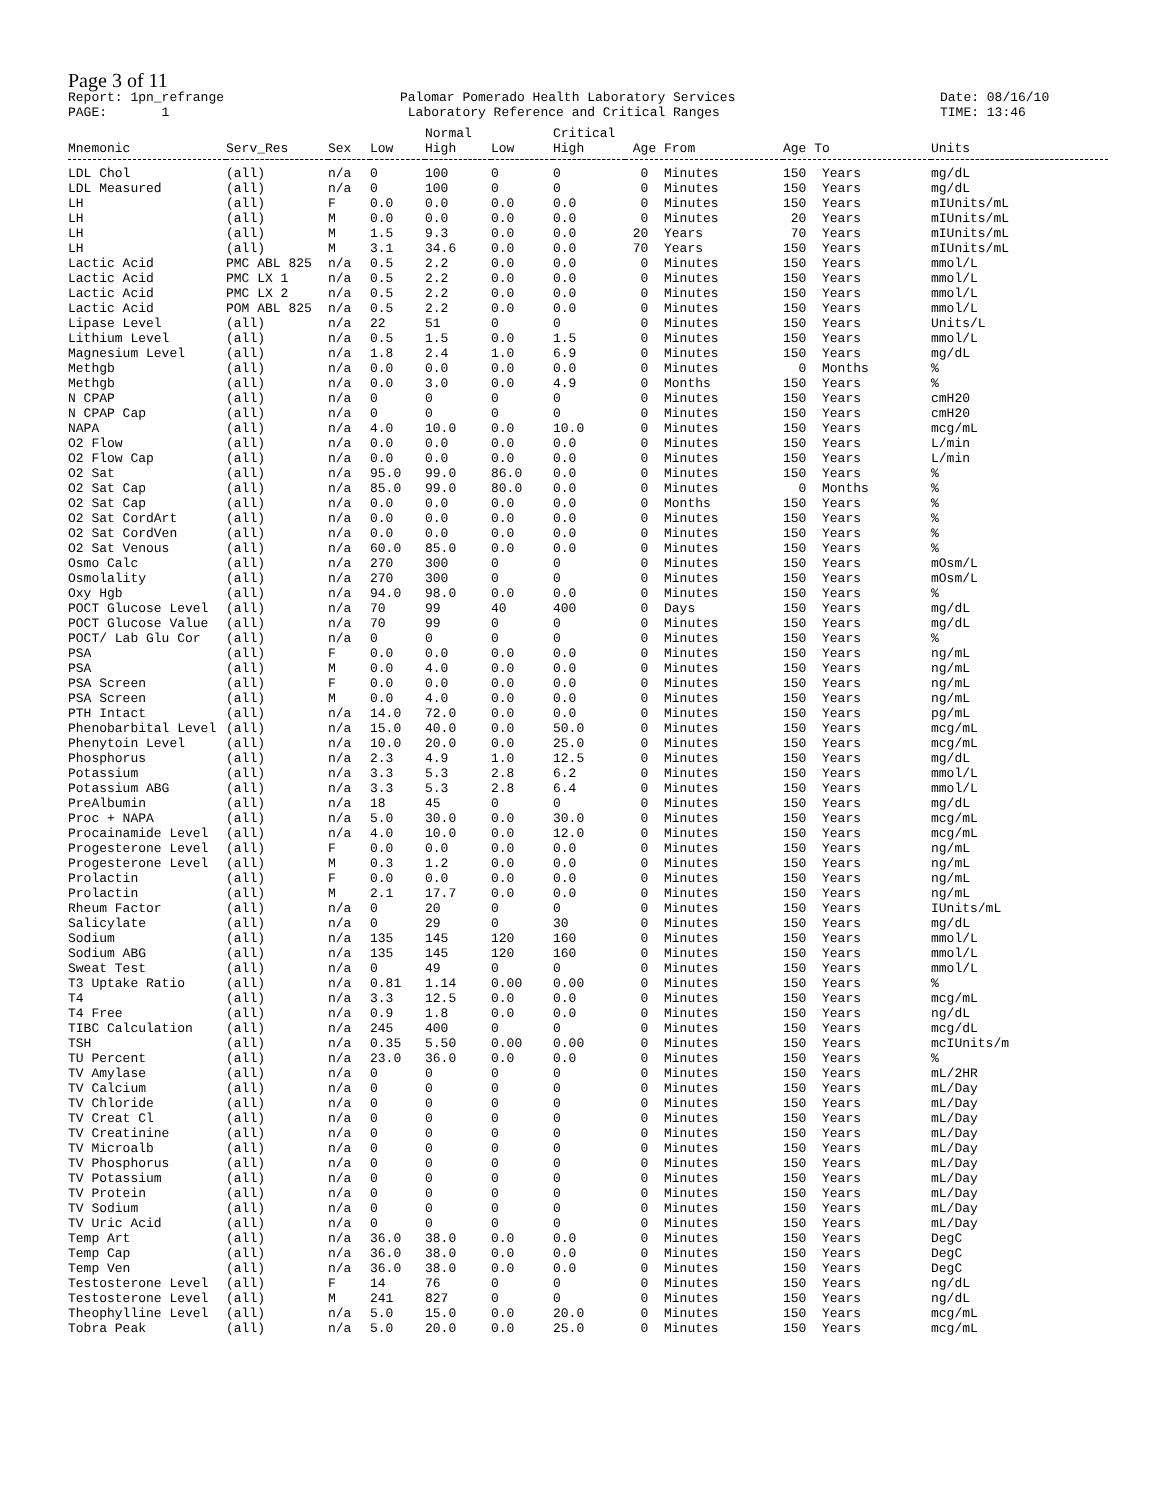Page 3 of 11
Report: 1pn_refrange PAGE: 1
Palomar Pomerado Health Laboratory Services Laboratory Reference and Critical Ranges
Date: 08/16/10 TIME: 13:46
| | | | | Normal | | Critical | | | |
| --- | --- | --- | --- | --- | --- | --- | --- | --- | --- |
| Mnemonic | Serv_Res | Sex | Low | High | Low | High | Age From | Age To | Units |
| LDL Chol | (all) | n/a | 0 | 100 | 0 | 0 | 0 Minutes | 150 Years | mg/dL |
| LDL Measured | (all) | n/a | 0 | 100 | 0 | 0 | 0 Minutes | 150 Years | mg/dL |
| LH | (all) | F | 0.0 | 0.0 | 0.0 | 0.0 | 0 Minutes | 150 Years | mIUnits/mL |
| LH | (all) | M | 0.0 | 0.0 | 0.0 | 0.0 | 0 Minutes | 20 Years | mIUnits/mL |
| LH | (all) | M | 1.5 | 9.3 | 0.0 | 0.0 | 20 Years | 70 Years | mIUnits/mL |
| LH | (all) | M | 3.1 | 34.6 | 0.0 | 0.0 | 70 Years | 150 Years | mIUnits/mL |
| Lactic Acid | PMC ABL 825 | n/a | 0.5 | 2.2 | 0.0 | 0.0 | 0 Minutes | 150 Years | mmol/L |
| Lactic Acid | PMC LX 1 | n/a | 0.5 | 2.2 | 0.0 | 0.0 | 0 Minutes | 150 Years | mmol/L |
| Lactic Acid | PMC LX 2 | n/a | 0.5 | 2.2 | 0.0 | 0.0 | 0 Minutes | 150 Years | mmol/L |
| Lactic Acid | POM ABL 825 | n/a | 0.5 | 2.2 | 0.0 | 0.0 | 0 Minutes | 150 Years | mmol/L |
| Lipase Level | (all) | n/a | 22 | 51 | 0 | 0 | 0 Minutes | 150 Years | Units/L |
| Lithium Level | (all) | n/a | 0.5 | 1.5 | 0.0 | 1.5 | 0 Minutes | 150 Years | mmol/L |
| Magnesium Level | (all) | n/a | 1.8 | 2.4 | 1.0 | 6.9 | 0 Minutes | 150 Years | mg/dL |
| Methgb | (all) | n/a | 0.0 | 0.0 | 0.0 | 0.0 | 0 Minutes | 0 Months | % |
| Methgb | (all) | n/a | 0.0 | 3.0 | 0.0 | 4.9 | 0 Months | 150 Years | % |
| N CPAP | (all) | n/a | 0 | 0 | 0 | 0 | 0 Minutes | 150 Years | cmH20 |
| N CPAP Cap | (all) | n/a | 0 | 0 | 0 | 0 | 0 Minutes | 150 Years | cmH20 |
| NAPA | (all) | n/a | 4.0 | 10.0 | 0.0 | 10.0 | 0 Minutes | 150 Years | mcg/mL |
| O2 Flow | (all) | n/a | 0.0 | 0.0 | 0.0 | 0.0 | 0 Minutes | 150 Years | L/min |
| O2 Flow Cap | (all) | n/a | 0.0 | 0.0 | 0.0 | 0.0 | 0 Minutes | 150 Years | L/min |
| O2 Sat | (all) | n/a | 95.0 | 99.0 | 86.0 | 0.0 | 0 Minutes | 150 Years | % |
| O2 Sat Cap | (all) | n/a | 85.0 | 99.0 | 80.0 | 0.0 | 0 Minutes | 0 Months | % |
| O2 Sat Cap | (all) | n/a | 0.0 | 0.0 | 0.0 | 0.0 | 0 Months | 150 Years | % |
| O2 Sat CordArt | (all) | n/a | 0.0 | 0.0 | 0.0 | 0.0 | 0 Minutes | 150 Years | % |
| O2 Sat CordVen | (all) | n/a | 0.0 | 0.0 | 0.0 | 0.0 | 0 Minutes | 150 Years | % |
| O2 Sat Venous | (all) | n/a | 60.0 | 85.0 | 0.0 | 0.0 | 0 Minutes | 150 Years | % |
| Osmo Calc | (all) | n/a | 270 | 300 | 0 | 0 | 0 Minutes | 150 Years | mOsm/L |
| Osmolality | (all) | n/a | 270 | 300 | 0 | 0 | 0 Minutes | 150 Years | mOsm/L |
| Oxy Hgb | (all) | n/a | 94.0 | 98.0 | 0.0 | 0.0 | 0 Minutes | 150 Years | % |
| POCT Glucose Level | (all) | n/a | 70 | 99 | 40 | 400 | 0 Days | 150 Years | mg/dL |
| POCT Glucose Value | (all) | n/a | 70 | 99 | 0 | 0 | 0 Minutes | 150 Years | mg/dL |
| POCT/ Lab Glu Cor | (all) | n/a | 0 | 0 | 0 | 0 | 0 Minutes | 150 Years | % |
| PSA | (all) | F | 0.0 | 0.0 | 0.0 | 0.0 | 0 Minutes | 150 Years | ng/mL |
| PSA | (all) | M | 0.0 | 4.0 | 0.0 | 0.0 | 0 Minutes | 150 Years | ng/mL |
| PSA Screen | (all) | F | 0.0 | 0.0 | 0.0 | 0.0 | 0 Minutes | 150 Years | ng/mL |
| PSA Screen | (all) | M | 0.0 | 4.0 | 0.0 | 0.0 | 0 Minutes | 150 Years | ng/mL |
| PTH Intact | (all) | n/a | 14.0 | 72.0 | 0.0 | 0.0 | 0 Minutes | 150 Years | pg/mL |
| Phenobarbital Level | (all) | n/a | 15.0 | 40.0 | 0.0 | 50.0 | 0 Minutes | 150 Years | mcg/mL |
| Phenytoin Level | (all) | n/a | 10.0 | 20.0 | 0.0 | 25.0 | 0 Minutes | 150 Years | mcg/mL |
| Phosphorus | (all) | n/a | 2.3 | 4.9 | 1.0 | 12.5 | 0 Minutes | 150 Years | mg/dL |
| Potassium | (all) | n/a | 3.3 | 5.3 | 2.8 | 6.2 | 0 Minutes | 150 Years | mmol/L |
| Potassium ABG | (all) | n/a | 3.3 | 5.3 | 2.8 | 6.4 | 0 Minutes | 150 Years | mmol/L |
| PreAlbumin | (all) | n/a | 18 | 45 | 0 | 0 | 0 Minutes | 150 Years | mg/dL |
| Proc + NAPA | (all) | n/a | 5.0 | 30.0 | 0.0 | 30.0 | 0 Minutes | 150 Years | mcg/mL |
| Procainamide Level | (all) | n/a | 4.0 | 10.0 | 0.0 | 12.0 | 0 Minutes | 150 Years | mcg/mL |
| Progesterone Level | (all) | F | 0.0 | 0.0 | 0.0 | 0.0 | 0 Minutes | 150 Years | ng/mL |
| Progesterone Level | (all) | M | 0.3 | 1.2 | 0.0 | 0.0 | 0 Minutes | 150 Years | ng/mL |
| Prolactin | (all) | F | 0.0 | 0.0 | 0.0 | 0.0 | 0 Minutes | 150 Years | ng/mL |
| Prolactin | (all) | M | 2.1 | 17.7 | 0.0 | 0.0 | 0 Minutes | 150 Years | ng/mL |
| Rheum Factor | (all) | n/a | 0 | 20 | 0 | 0 | 0 Minutes | 150 Years | IUnits/mL |
| Salicylate | (all) | n/a | 0 | 29 | 0 | 30 | 0 Minutes | 150 Years | mg/dL |
| Sodium | (all) | n/a | 135 | 145 | 120 | 160 | 0 Minutes | 150 Years | mmol/L |
| Sodium ABG | (all) | n/a | 135 | 145 | 120 | 160 | 0 Minutes | 150 Years | mmol/L |
| Sweat Test | (all) | n/a | 0 | 49 | 0 | 0 | 0 Minutes | 150 Years | mmol/L |
| T3 Uptake Ratio | (all) | n/a | 0.81 | 1.14 | 0.00 | 0.00 | 0 Minutes | 150 Years | % |
| T4 | (all) | n/a | 3.3 | 12.5 | 0.0 | 0.0 | 0 Minutes | 150 Years | mcg/mL |
| T4 Free | (all) | n/a | 0.9 | 1.8 | 0.0 | 0.0 | 0 Minutes | 150 Years | ng/dL |
| TIBC Calculation | (all) | n/a | 245 | 400 | 0 | 0 | 0 Minutes | 150 Years | mcg/dL |
| TSH | (all) | n/a | 0.35 | 5.50 | 0.00 | 0.00 | 0 Minutes | 150 Years | mcIUnits/m |
| TU Percent | (all) | n/a | 23.0 | 36.0 | 0.0 | 0.0 | 0 Minutes | 150 Years | % |
| TV Amylase | (all) | n/a | 0 | 0 | 0 | 0 | 0 Minutes | 150 Years | mL/2HR |
| TV Calcium | (all) | n/a | 0 | 0 | 0 | 0 | 0 Minutes | 150 Years | mL/Day |
| TV Chloride | (all) | n/a | 0 | 0 | 0 | 0 | 0 Minutes | 150 Years | mL/Day |
| TV Creat Cl | (all) | n/a | 0 | 0 | 0 | 0 | 0 Minutes | 150 Years | mL/Day |
| TV Creatinine | (all) | n/a | 0 | 0 | 0 | 0 | 0 Minutes | 150 Years | mL/Day |
| TV Microalb | (all) | n/a | 0 | 0 | 0 | 0 | 0 Minutes | 150 Years | mL/Day |
| TV Phosphorus | (all) | n/a | 0 | 0 | 0 | 0 | 0 Minutes | 150 Years | mL/Day |
| TV Potassium | (all) | n/a | 0 | 0 | 0 | 0 | 0 Minutes | 150 Years | mL/Day |
| TV Protein | (all) | n/a | 0 | 0 | 0 | 0 | 0 Minutes | 150 Years | mL/Day |
| TV Sodium | (all) | n/a | 0 | 0 | 0 | 0 | 0 Minutes | 150 Years | mL/Day |
| TV Uric Acid | (all) | n/a | 0 | 0 | 0 | 0 | 0 Minutes | 150 Years | mL/Day |
| Temp Art | (all) | n/a | 36.0 | 38.0 | 0.0 | 0.0 | 0 Minutes | 150 Years | DegC |
| Temp Cap | (all) | n/a | 36.0 | 38.0 | 0.0 | 0.0 | 0 Minutes | 150 Years | DegC |
| Temp Ven | (all) | n/a | 36.0 | 38.0 | 0.0 | 0.0 | 0 Minutes | 150 Years | DegC |
| Testosterone Level | (all) | F | 14 | 76 | 0 | 0 | 0 Minutes | 150 Years | ng/dL |
| Testosterone Level | (all) | M | 241 | 827 | 0 | 0 | 0 Minutes | 150 Years | ng/dL |
| Theophylline Level | (all) | n/a | 5.0 | 15.0 | 0.0 | 20.0 | 0 Minutes | 150 Years | mcg/mL |
| Tobra Peak | (all) | n/a | 5.0 | 20.0 | 0.0 | 25.0 | 0 Minutes | 150 Years | mcg/mL |